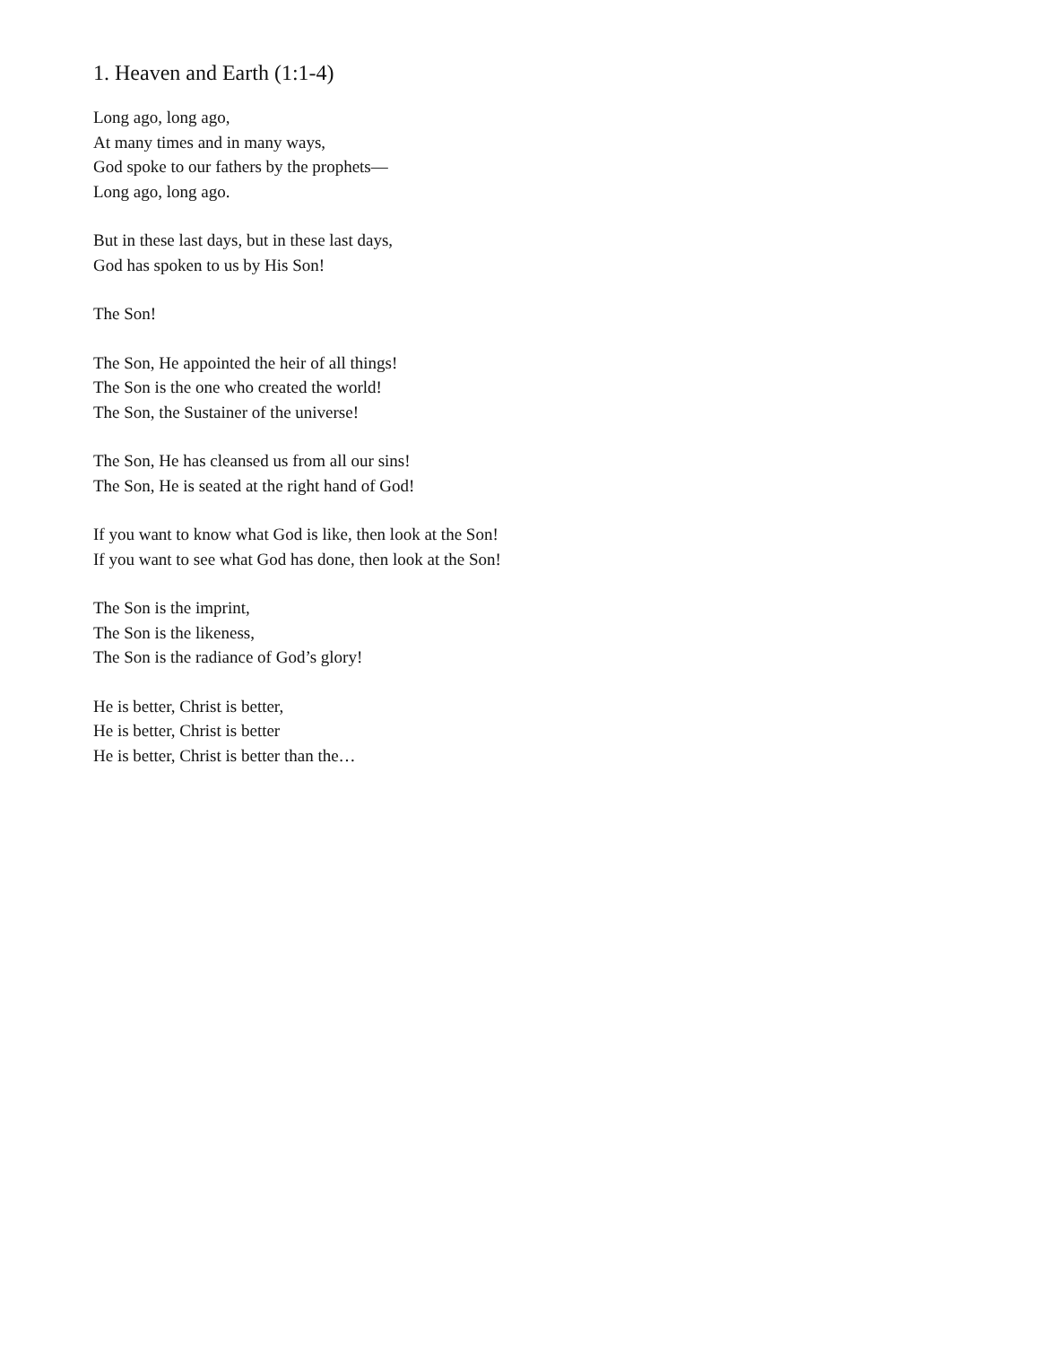1. Heaven and Earth (1:1-4)
Long ago, long ago,
At many times and in many ways,
God spoke to our fathers by the prophets—
Long ago, long ago.
But in these last days, but in these last days,
God has spoken to us by His Son!
The Son!
The Son, He appointed the heir of all things!
The Son is the one who created the world!
The Son, the Sustainer of the universe!
The Son, He has cleansed us from all our sins!
The Son, He is seated at the right hand of God!
If you want to know what God is like, then look at the Son!
If you want to see what God has done, then look at the Son!
The Son is the imprint,
The Son is the likeness,
The Son is the radiance of God’s glory!
He is better, Christ is better,
He is better, Christ is better
He is better, Christ is better than the…